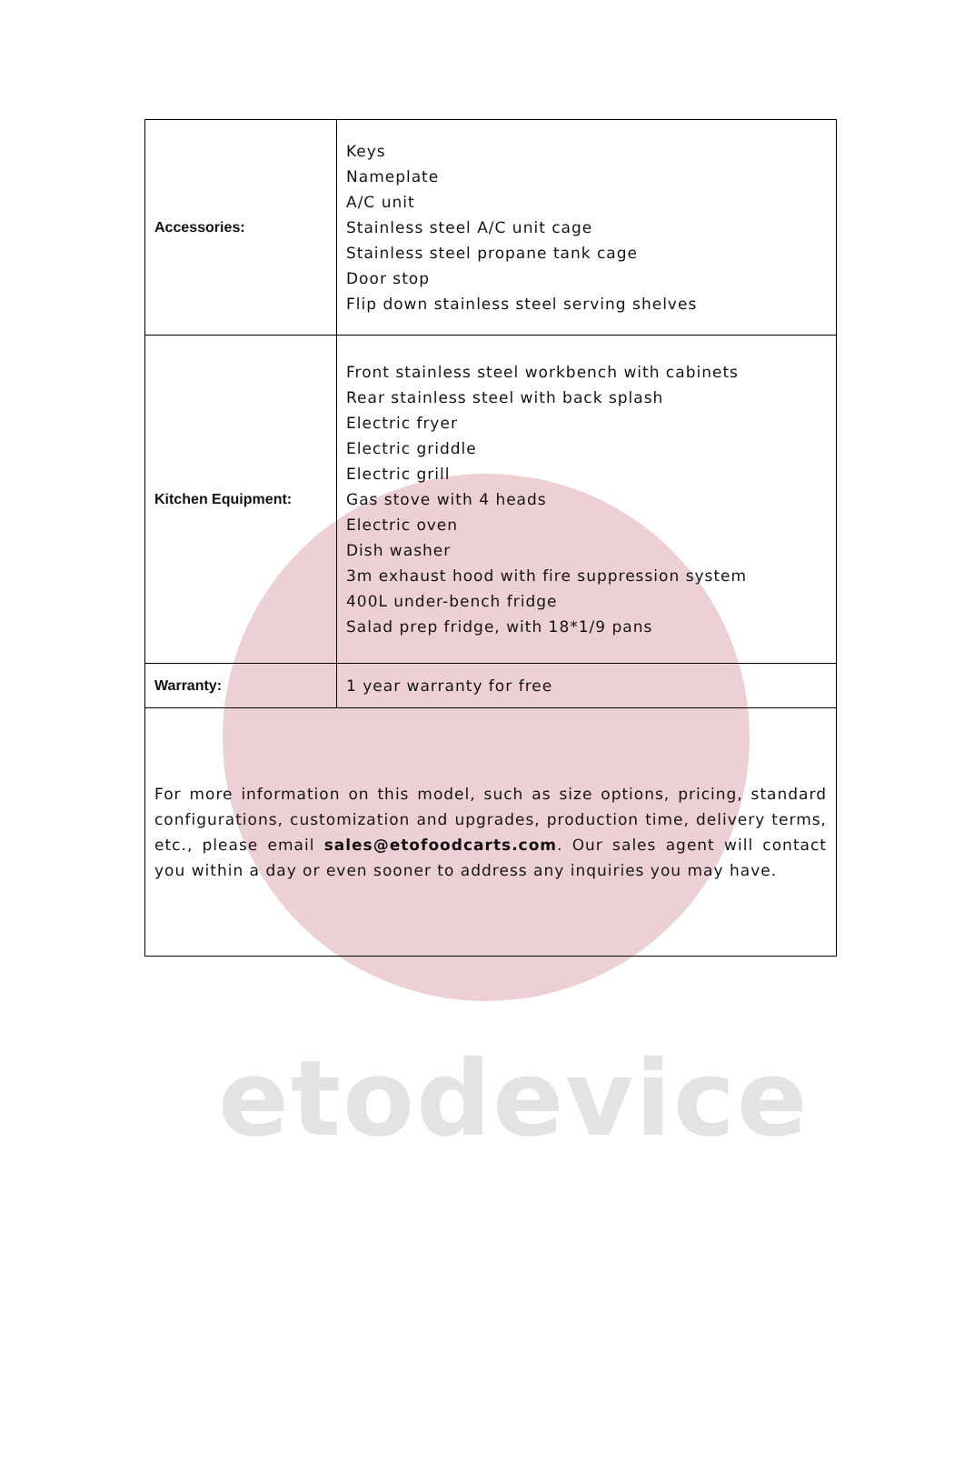etodevice
| Accessories: | Keys Nameplate A/C unit Stainless steel A/C unit cage Stainless steel propane tank cage Door stop Flip down stainless steel serving shelves |
| Kitchen Equipment: | Front stainless steel workbench with cabinets Rear stainless steel with back splash Electric fryer Electric griddle Electric grill Gas stove with 4 heads Electric oven Dish washer 3m exhaust hood with fire suppression system 400L under-bench fridge Salad prep fridge, with 18*1/9 pans |
| Warranty: | 1 year warranty for free |
| For more information on this model, such as size options, pricing, standard configurations, customization and upgrades, production time, delivery terms, etc., please email sales@etofoodcarts.com . Our sales agent will contact you within a day or even sooner to address any inquiries you may have. | |